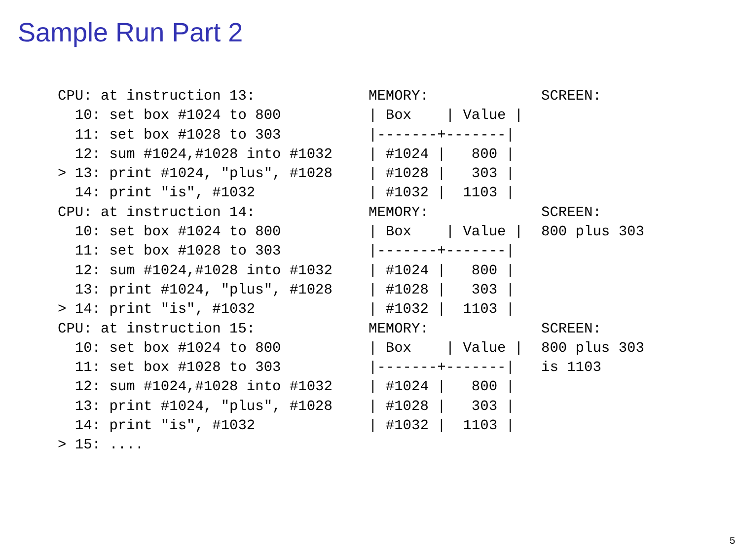Sample Run Part 2
CPU: at instruction 13:
  10: set box #1024 to 800
  11: set box #1028 to 303
  12: sum #1024,#1028 into #1032
> 13: print #1024, "plus", #1028
  14: print "is", #1032
MEMORY:
| Box    | Value |
|-------+-------|
| #1024 |   800 |
| #1028 |   303 |
| #1032 |  1103 |
SCREEN:
CPU: at instruction 14:
  10: set box #1024 to 800
  11: set box #1028 to 303
  12: sum #1024,#1028 into #1032
  13: print #1024, "plus", #1028
> 14: print "is", #1032
MEMORY:
| Box    | Value |
|-------+-------|
| #1024 |   800 |
| #1028 |   303 |
| #1032 |  1103 |
SCREEN:
800 plus 303
CPU: at instruction 15:
  10: set box #1024 to 800
  11: set box #1028 to 303
  12: sum #1024,#1028 into #1032
  13: print #1024, "plus", #1028
  14: print "is", #1032
> 15: ....
MEMORY:
| Box    | Value |
|-------+-------|
| #1024 |   800 |
| #1028 |   303 |
| #1032 |  1103 |
SCREEN:
800 plus 303
is 1103
5